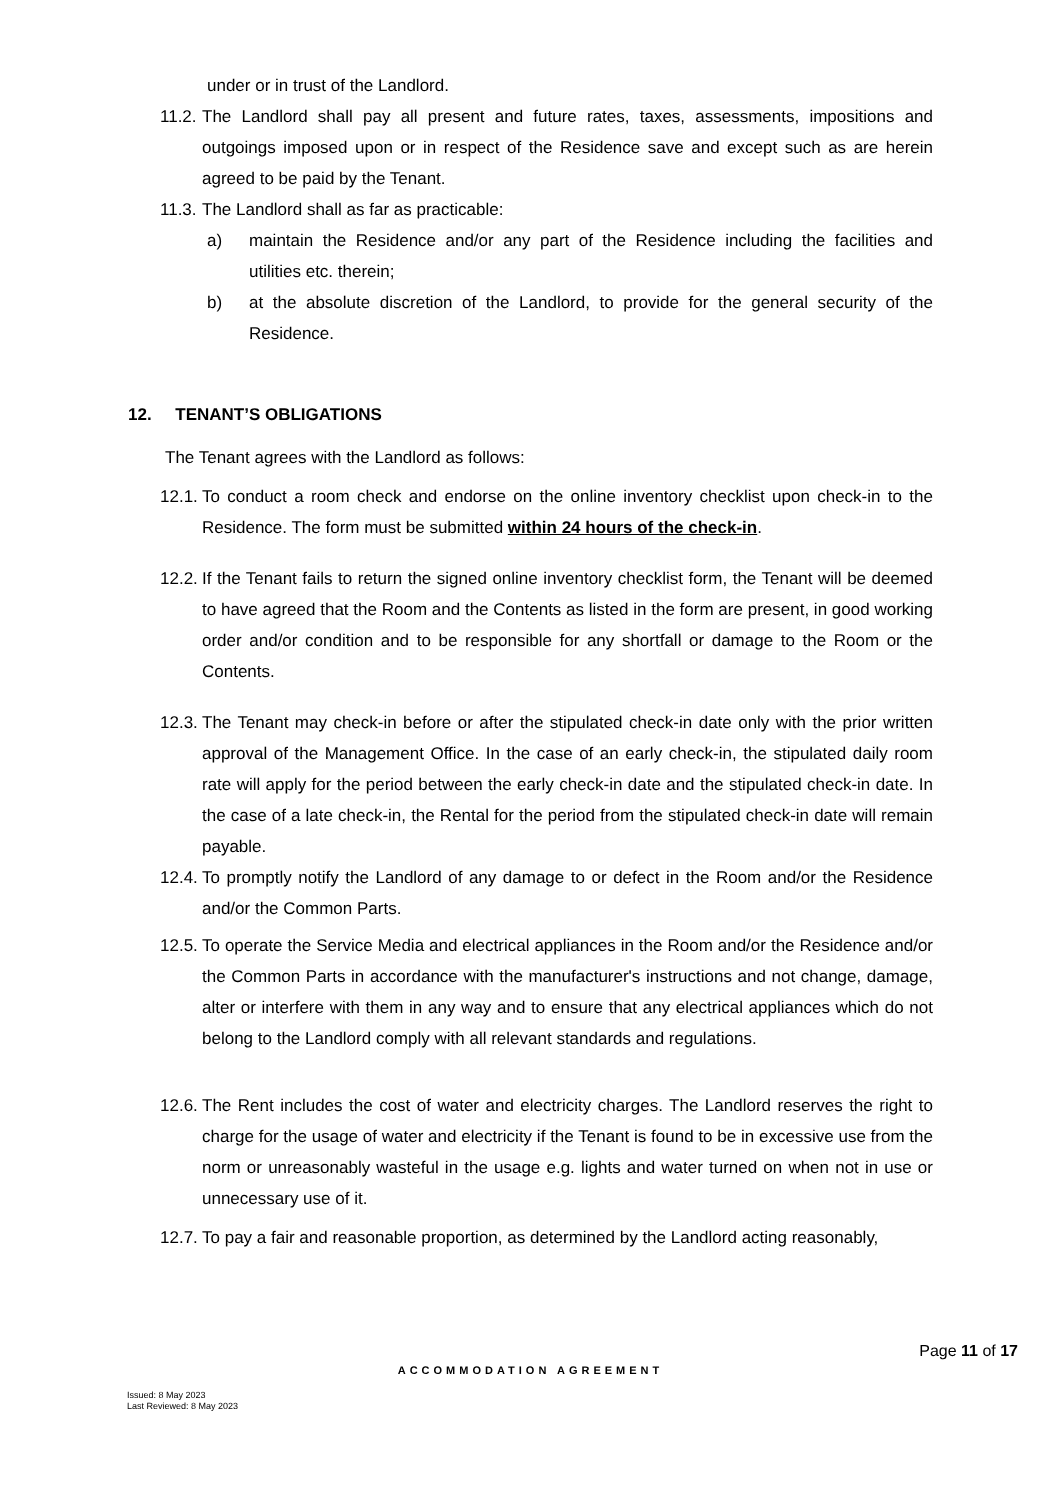under or in trust of the Landlord.
11.2. The Landlord shall pay all present and future rates, taxes, assessments, impositions and outgoings imposed upon or in respect of the Residence save and except such as are herein agreed to be paid by the Tenant.
11.3. The Landlord shall as far as practicable:
a) maintain the Residence and/or any part of the Residence including the facilities and utilities etc. therein;
b) at the absolute discretion of the Landlord, to provide for the general security of the Residence.
12. TENANT’S OBLIGATIONS
The Tenant agrees with the Landlord as follows:
12.1. To conduct a room check and endorse on the online inventory checklist upon check-in to the Residence. The form must be submitted within 24 hours of the check-in.
12.2. If the Tenant fails to return the signed online inventory checklist form, the Tenant will be deemed to have agreed that the Room and the Contents as listed in the form are present, in good working order and/or condition and to be responsible for any shortfall or damage to the Room or the Contents.
12.3. The Tenant may check-in before or after the stipulated check-in date only with the prior written approval of the Management Office. In the case of an early check-in, the stipulated daily room rate will apply for the period between the early check-in date and the stipulated check-in date. In the case of a late check-in, the Rental for the period from the stipulated check-in date will remain payable.
12.4. To promptly notify the Landlord of any damage to or defect in the Room and/or the Residence and/or the Common Parts.
12.5. To operate the Service Media and electrical appliances in the Room and/or the Residence and/or the Common Parts in accordance with the manufacturer's instructions and not change, damage, alter or interfere with them in any way and to ensure that any electrical appliances which do not belong to the Landlord comply with all relevant standards and regulations.
12.6. The Rent includes the cost of water and electricity charges. The Landlord reserves the right to charge for the usage of water and electricity if the Tenant is found to be in excessive use from the norm or unreasonably wasteful in the usage e.g. lights and water turned on when not in use or unnecessary use of it.
12.7. To pay a fair and reasonable proportion, as determined by the Landlord acting reasonably,
Page 11 of 17
ACCOMMODATION AGREEMENT
Issued: 8 May 2023
Last Reviewed: 8 May 2023